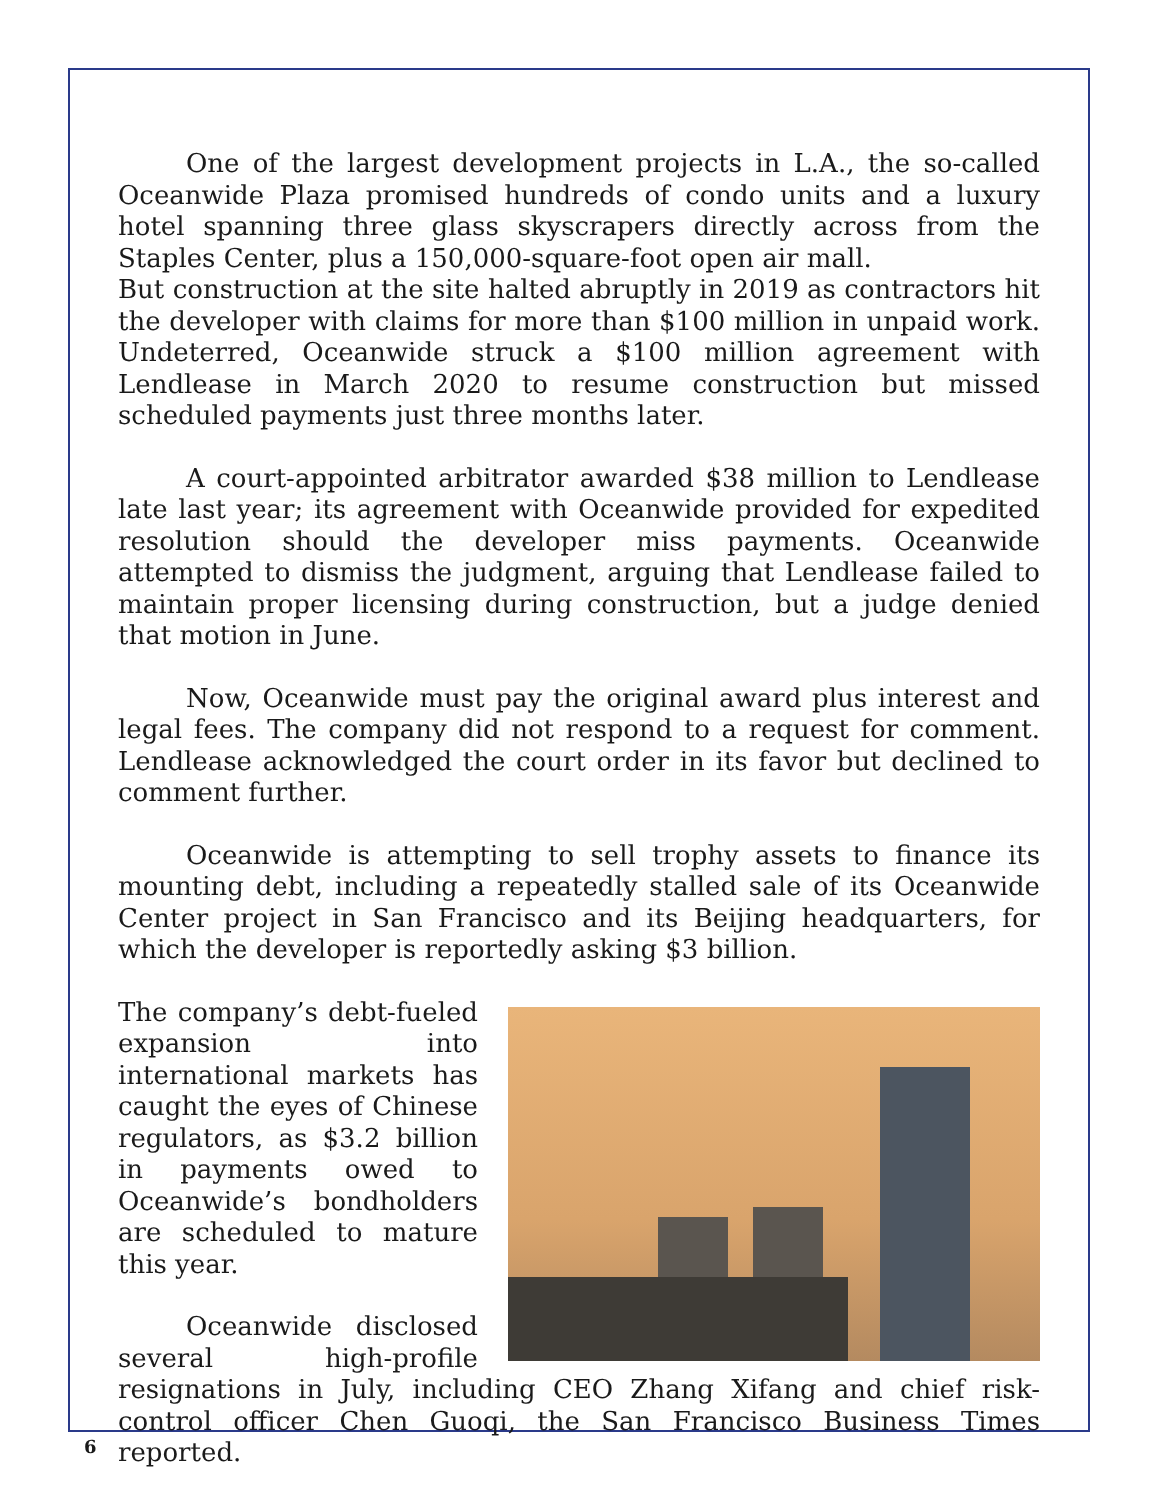One of the largest development projects in L.A., the so-called Oceanwide Plaza promised hundreds of condo units and a luxury hotel spanning three glass skyscrapers directly across from the Staples Center, plus a 150,000-square-foot open air mall.
But construction at the site halted abruptly in 2019 as contractors hit the developer with claims for more than $100 million in unpaid work. Undeterred, Oceanwide struck a $100 million agreement with Lendlease in March 2020 to resume construction but missed scheduled payments just three months later.
A court-appointed arbitrator awarded $38 million to Lendlease late last year; its agreement with Oceanwide provided for expedited resolution should the developer miss payments. Oceanwide attempted to dismiss the judgment, arguing that Lendlease failed to maintain proper licensing during construction, but a judge denied that motion in June.
Now, Oceanwide must pay the original award plus interest and legal fees. The company did not respond to a request for comment. Lendlease acknowledged the court order in its favor but declined to comment further.
Oceanwide is attempting to sell trophy assets to finance its mounting debt, including a repeatedly stalled sale of its Oceanwide Center project in San Francisco and its Beijing headquarters, for which the developer is reportedly asking $3 billion.
The company’s debt-fueled expansion into international markets has caught the eyes of Chinese regulators, as $3.2 billion in payments owed to Oceanwide’s bondholders are scheduled to mature this year.
Oceanwide disclosed several high-profile resignations in July, including CEO Zhang Xifang and chief risk-control officer Chen Guoqi, the San Francisco Business Times reported.
6